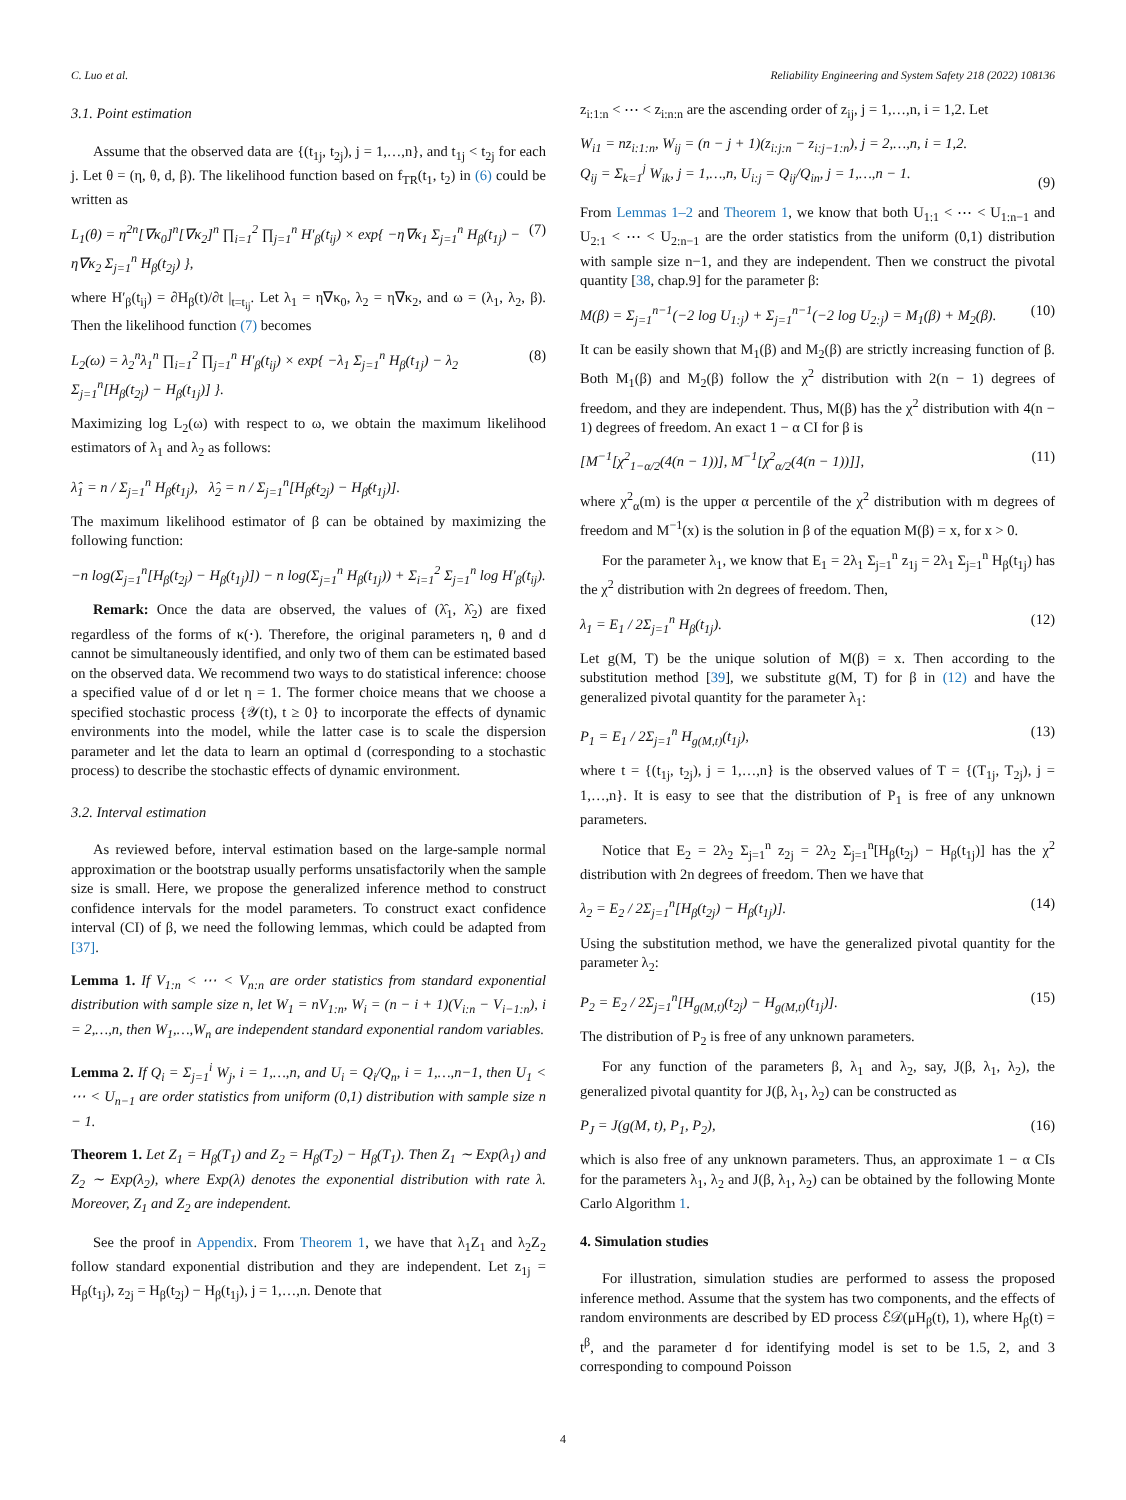C. Luo et al. Reliability Engineering and System Safety 218 (2022) 108136
3.1. Point estimation
Assume that the observed data are {(t<sub>1j</sub>, t<sub>2j</sub>), j = 1,…,n}, and t<sub>1j</sub> < t<sub>2j</sub> for each j. Let θ = (η, θ, d, β). The likelihood function based on f<sub>TR</sub>(t<sub>1</sub>, t<sub>2</sub>) in (6) could be written as
L<sub>1</sub>(θ) = η<sup>2n</sup>[∇κ<sub>0</sub>]<sup>n</sup>[∇κ<sub>2</sub>]<sup>n</sup> ∏<sub>i=1</sub><sup>2</sup> ∏<sub>j=1</sub><sup>n</sup> H′<sub>β</sub>(t<sub>ij</sub>) × exp{ −η∇κ<sub>1</sub> Σ<sub>j=1</sub><sup>n</sup> H<sub>β</sub>(t<sub>1j</sub>) − η∇κ<sub>2</sub> Σ<sub>j=1</sub><sup>n</sup> H<sub>β</sub>(t<sub>2j</sub>) }, (7)
where H′<sub>β</sub>(t<sub>ij</sub>) = ∂H<sub>β</sub>(t)/∂t |<sub>t=t<sub>ij</sub></sub>. Let λ<sub>1</sub> = η∇κ<sub>0</sub>, λ<sub>2</sub> = η∇κ<sub>2</sub>, and ω = (λ<sub>1</sub>, λ<sub>2</sub>, β). Then the likelihood function (7) becomes
L<sub>2</sub>(ω) = λ<sub>2</sub><sup>n</sup>λ<sub>1</sub><sup>n</sup> ∏<sub>i=1</sub><sup>2</sup> ∏<sub>j=1</sub><sup>n</sup> H′<sub>β</sub>(t<sub>ij</sub>) × exp{ −λ<sub>1</sub> Σ<sub>j=1</sub><sup>n</sup> H<sub>β</sub>(t<sub>1j</sub>) − λ<sub>2</sub> Σ<sub>j=1</sub><sup>n</sup>[H<sub>β</sub>(t<sub>2j</sub>) − H<sub>β</sub>(t<sub>1j</sub>)] }. (8)
Maximizing log L<sub>2</sub>(ω) with respect to ω, we obtain the maximum likelihood estimators of λ<sub>1</sub> and λ<sub>2</sub> as follows:
λ̂<sub>1</sub> = n / Σ<sub>j=1</sub><sup>n</sup> H<sub>β̂</sub>(t<sub>1j</sub>), λ̂<sub>2</sub> = n / Σ<sub>j=1</sub><sup>n</sup>[H<sub>β̂</sub>(t<sub>2j</sub>) − H<sub>β̂</sub>(t<sub>1j</sub>)].
The maximum likelihood estimator of β can be obtained by maximizing the following function:
−n log(Σ<sub>j=1</sub><sup>n</sup>[H<sub>β</sub>(t<sub>2j</sub>) − H<sub>β</sub>(t<sub>1j</sub>)]) − n log(Σ<sub>j=1</sub><sup>n</sup> H<sub>β</sub>(t<sub>1j</sub>)) + Σ<sub>i=1</sub><sup>2</sup> Σ<sub>j=1</sub><sup>n</sup> log H′<sub>β</sub>(t<sub>ij</sub>).
Remark: Once the data are observed, the values of (λ̂<sub>1</sub>, λ̂<sub>2</sub>) are fixed regardless of the forms of κ(⋅). Therefore, the original parameters η, θ and d cannot be simultaneously identified, and only two of them can be estimated based on the observed data. We recommend two ways to do statistical inference: choose a specified value of d or let η = 1. The former choice means that we choose a specified stochastic process {𝒴(t), t ≥ 0} to incorporate the effects of dynamic environments into the model, while the latter case is to scale the dispersion parameter and let the data to learn an optimal d (corresponding to a stochastic process) to describe the stochastic effects of dynamic environment.
3.2. Interval estimation
As reviewed before, interval estimation based on the large-sample normal approximation or the bootstrap usually performs unsatisfactorily when the sample size is small. Here, we propose the generalized inference method to construct confidence intervals for the model parameters. To construct exact confidence interval (CI) of β, we need the following lemmas, which could be adapted from [37].
Lemma 1. If V<sub>1:n</sub> < ⋯ < V<sub>n:n</sub> are order statistics from standard exponential distribution with sample size n, let W<sub>1</sub> = nV<sub>1:n</sub>, W<sub>i</sub> = (n − i + 1)(V<sub>i:n</sub> − V<sub>i−1:n</sub>), i = 2,…,n, then W<sub>1</sub>,…,W<sub>n</sub> are independent standard exponential random variables.
Lemma 2. If Q<sub>i</sub> = Σ<sub>j=1</sub><sup>i</sup> W<sub>j</sub>, i = 1,…,n, and U<sub>i</sub> = Q<sub>i</sub>/Q<sub>n</sub>, i = 1,…,n−1, then U<sub>1</sub> < ⋯ < U<sub>n−1</sub> are order statistics from uniform (0,1) distribution with sample size n − 1.
Theorem 1. Let Z<sub>1</sub> = H<sub>β</sub>(T<sub>1</sub>) and Z<sub>2</sub> = H<sub>β</sub>(T<sub>2</sub>) − H<sub>β</sub>(T<sub>1</sub>). Then Z<sub>1</sub> ∼ Exp(λ<sub>1</sub>) and Z<sub>2</sub> ∼ Exp(λ<sub>2</sub>), where Exp(λ) denotes the exponential distribution with rate λ. Moreover, Z<sub>1</sub> and Z<sub>2</sub> are independent.
See the proof in Appendix. From Theorem 1, we have that λ<sub>1</sub>Z<sub>1</sub> and λ<sub>2</sub>Z<sub>2</sub> follow standard exponential distribution and they are independent. Let z<sub>1j</sub> = H<sub>β</sub>(t<sub>1j</sub>), z<sub>2j</sub> = H<sub>β</sub>(t<sub>2j</sub>) − H<sub>β</sub>(t<sub>1j</sub>), j = 1,…,n. Denote that
z<sub>i:1:n</sub> < ⋯ < z<sub>i:n:n</sub> are the ascending order of z<sub>ij</sub>, j = 1,…,n, i = 1,2. Let
W<sub>i1</sub> = nz<sub>i:1:n</sub>, W<sub>ij</sub> = (n − j + 1)(z<sub>i:j:n</sub> − z<sub>i:j−1:n</sub>), j = 2,…,n, i = 1,2.
Q<sub>ij</sub> = Σ<sub>k=1</sub><sup>j</sup> W<sub>ik</sub>, j = 1,…,n, U<sub>i:j</sub> = Q<sub>ij</sub>/Q<sub>in</sub>, j = 1,…,n − 1.
(9)
From Lemmas 1–2 and Theorem 1, we know that both U<sub>1:1</sub> < ⋯ < U<sub>1:n−1</sub> and U<sub>2:1</sub> < ⋯ < U<sub>2:n−1</sub> are the order statistics from the uniform (0,1) distribution with sample size n−1, and they are independent. Then we construct the pivotal quantity [38, chap.9] for the parameter β:
M(β) = Σ<sub>j=1</sub><sup>n−1</sup>(−2 log U<sub>1:j</sub>) + Σ<sub>j=1</sub><sup>n−1</sup>(−2 log U<sub>2:j</sub>) = M<sub>1</sub>(β) + M<sub>2</sub>(β). (10)
It can be easily shown that M<sub>1</sub>(β) and M<sub>2</sub>(β) are strictly increasing function of β. Both M<sub>1</sub>(β) and M<sub>2</sub>(β) follow the χ<sup>2</sup> distribution with 2(n − 1) degrees of freedom, and they are independent. Thus, M(β) has the χ<sup>2</sup> distribution with 4(n − 1) degrees of freedom. An exact 1 − α CI for β is
[M<sup>−1</sup>[χ<sup>2</sup><sub>1−α/2</sub>(4(n − 1))], M<sup>−1</sup>[χ<sup>2</sup><sub>α/2</sub>(4(n − 1))]], (11)
where χ<sup>2</sup><sub>α</sub>(m) is the upper α percentile of the χ<sup>2</sup> distribution with m degrees of freedom and M<sup>−1</sup>(x) is the solution in β of the equation M(β) = x, for x > 0.
For the parameter λ<sub>1</sub>, we know that E<sub>1</sub> = 2λ<sub>1</sub> Σ<sub>j=1</sub><sup>n</sup> z<sub>1j</sub> = 2λ<sub>1</sub> Σ<sub>j=1</sub><sup>n</sup> H<sub>β</sub>(t<sub>1j</sub>) has the χ<sup>2</sup> distribution with 2n degrees of freedom. Then,
λ<sub>1</sub> = E<sub>1</sub> / 2Σ<sub>j=1</sub><sup>n</sup> H<sub>β</sub>(t<sub>1j</sub>). (12)
Let g(M, T) be the unique solution of M(β) = x. Then according to the substitution method [39], we substitute g(M, T) for β in (12) and have the generalized pivotal quantity for the parameter λ<sub>1</sub>:
P<sub>1</sub> = E<sub>1</sub> / 2Σ<sub>j=1</sub><sup>n</sup> H<sub>g(M,t)</sub>(t<sub>1j</sub>), (13)
where t = {(t<sub>1j</sub>, t<sub>2j</sub>), j = 1,…,n} is the observed values of T = {(T<sub>1j</sub>, T<sub>2j</sub>), j = 1,…,n}. It is easy to see that the distribution of P<sub>1</sub> is free of any unknown parameters.
Notice that E<sub>2</sub> = 2λ<sub>2</sub> Σ<sub>j=1</sub><sup>n</sup> z<sub>2j</sub> = 2λ<sub>2</sub> Σ<sub>j=1</sub><sup>n</sup>[H<sub>β</sub>(t<sub>2j</sub>) − H<sub>β</sub>(t<sub>1j</sub>)] has the χ<sup>2</sup> distribution with 2n degrees of freedom. Then we have that
λ<sub>2</sub> = E<sub>2</sub> / 2Σ<sub>j=1</sub><sup>n</sup>[H<sub>β</sub>(t<sub>2j</sub>) − H<sub>β</sub>(t<sub>1j</sub>)]. (14)
Using the substitution method, we have the generalized pivotal quantity for the parameter λ<sub>2</sub>:
P<sub>2</sub> = E<sub>2</sub> / 2Σ<sub>j=1</sub><sup>n</sup>[H<sub>g(M,t)</sub>(t<sub>2j</sub>) − H<sub>g(M,t)</sub>(t<sub>1j</sub>)]. (15)
The distribution of P<sub>2</sub> is free of any unknown parameters.
For any function of the parameters β, λ<sub>1</sub> and λ<sub>2</sub>, say, J(β, λ<sub>1</sub>, λ<sub>2</sub>), the generalized pivotal quantity for J(β, λ<sub>1</sub>, λ<sub>2</sub>) can be constructed as
P<sub>J</sub> = J(g(M, t), P<sub>1</sub>, P<sub>2</sub>), (16)
which is also free of any unknown parameters. Thus, an approximate 1 − α CIs for the parameters λ<sub>1</sub>, λ<sub>2</sub> and J(β, λ<sub>1</sub>, λ<sub>2</sub>) can be obtained by the following Monte Carlo Algorithm 1.
4. Simulation studies
For illustration, simulation studies are performed to assess the proposed inference method. Assume that the system has two components, and the effects of random environments are described by ED process ℰ𝒟(μH<sub>β</sub>(t), 1), where H<sub>β</sub>(t) = t<sup>β</sup>, and the parameter d for identifying model is set to be 1.5, 2, and 3 corresponding to compound Poisson
4